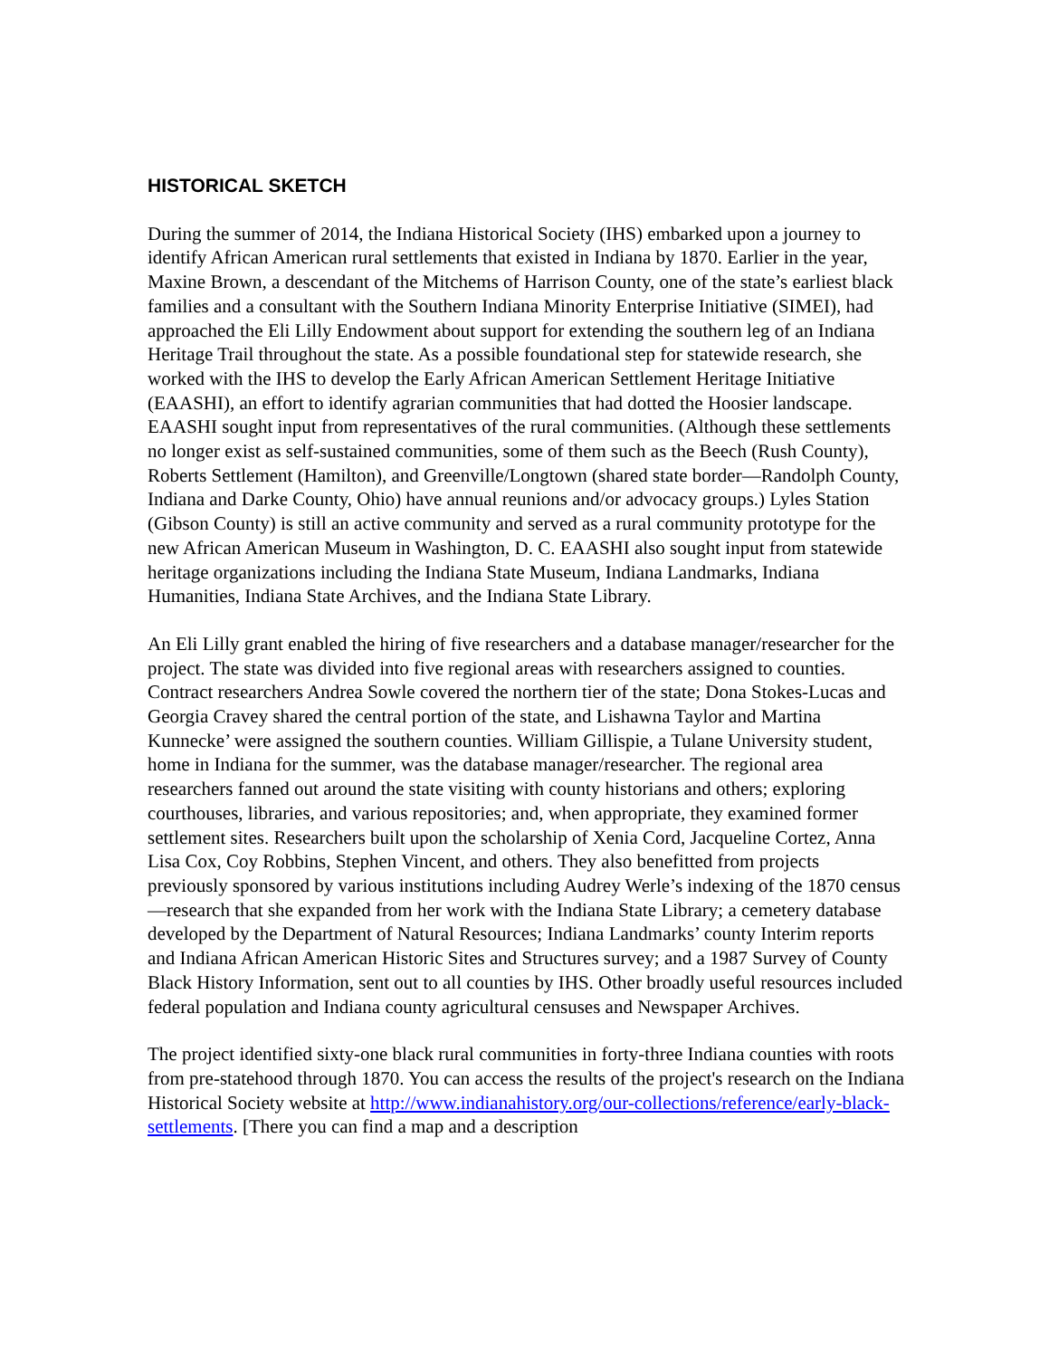HISTORICAL SKETCH
During the summer of 2014, the Indiana Historical Society (IHS) embarked upon a journey to identify African American rural settlements that existed in Indiana by 1870. Earlier in the year, Maxine Brown, a descendant of the Mitchems of Harrison County, one of the state’s earliest black families and a consultant with the Southern Indiana Minority Enterprise Initiative (SIMEI), had approached the Eli Lilly Endowment about support for extending the southern leg of an Indiana Heritage Trail throughout the state. As a possible foundational step for statewide research, she worked with the IHS to develop the Early African American Settlement Heritage Initiative (EAASHI), an effort to identify agrarian communities that had dotted the Hoosier landscape. EAASHI sought input from representatives of the rural communities. (Although these settlements no longer exist as self-sustained communities, some of them such as the Beech (Rush County), Roberts Settlement (Hamilton), and Greenville/Longtown (shared state border—Randolph County, Indiana and Darke County, Ohio) have annual reunions and/or advocacy groups.) Lyles Station (Gibson County) is still an active community and served as a rural community prototype for the new African American Museum in Washington, D. C. EAASHI also sought input from statewide heritage organizations including the Indiana State Museum, Indiana Landmarks, Indiana Humanities, Indiana State Archives, and the Indiana State Library.
An Eli Lilly grant enabled the hiring of five researchers and a database manager/researcher for the project. The state was divided into five regional areas with researchers assigned to counties. Contract researchers Andrea Sowle covered the northern tier of the state; Dona Stokes-Lucas and Georgia Cravey shared the central portion of the state, and Lishawna Taylor and Martina Kunnecke’ were assigned the southern counties. William Gillispie, a Tulane University student, home in Indiana for the summer, was the database manager/researcher. The regional area researchers fanned out around the state visiting with county historians and others; exploring courthouses, libraries, and various repositories; and, when appropriate, they examined former settlement sites. Researchers built upon the scholarship of Xenia Cord, Jacqueline Cortez, Anna Lisa Cox, Coy Robbins, Stephen Vincent, and others. They also benefitted from projects previously sponsored by various institutions including Audrey Werle’s indexing of the 1870 census—research that she expanded from her work with the Indiana State Library; a cemetery database developed by the Department of Natural Resources; Indiana Landmarks’ county Interim reports and Indiana African American Historic Sites and Structures survey; and a 1987 Survey of County Black History Information, sent out to all counties by IHS. Other broadly useful resources included federal population and Indiana county agricultural censuses and Newspaper Archives.
The project identified sixty-one black rural communities in forty-three Indiana counties with roots from pre-statehood through 1870. You can access the results of the project's research on the Indiana Historical Society website at http://www.indianahistory.org/our-collections/reference/early-black-settlements. [There you can find a map and a description